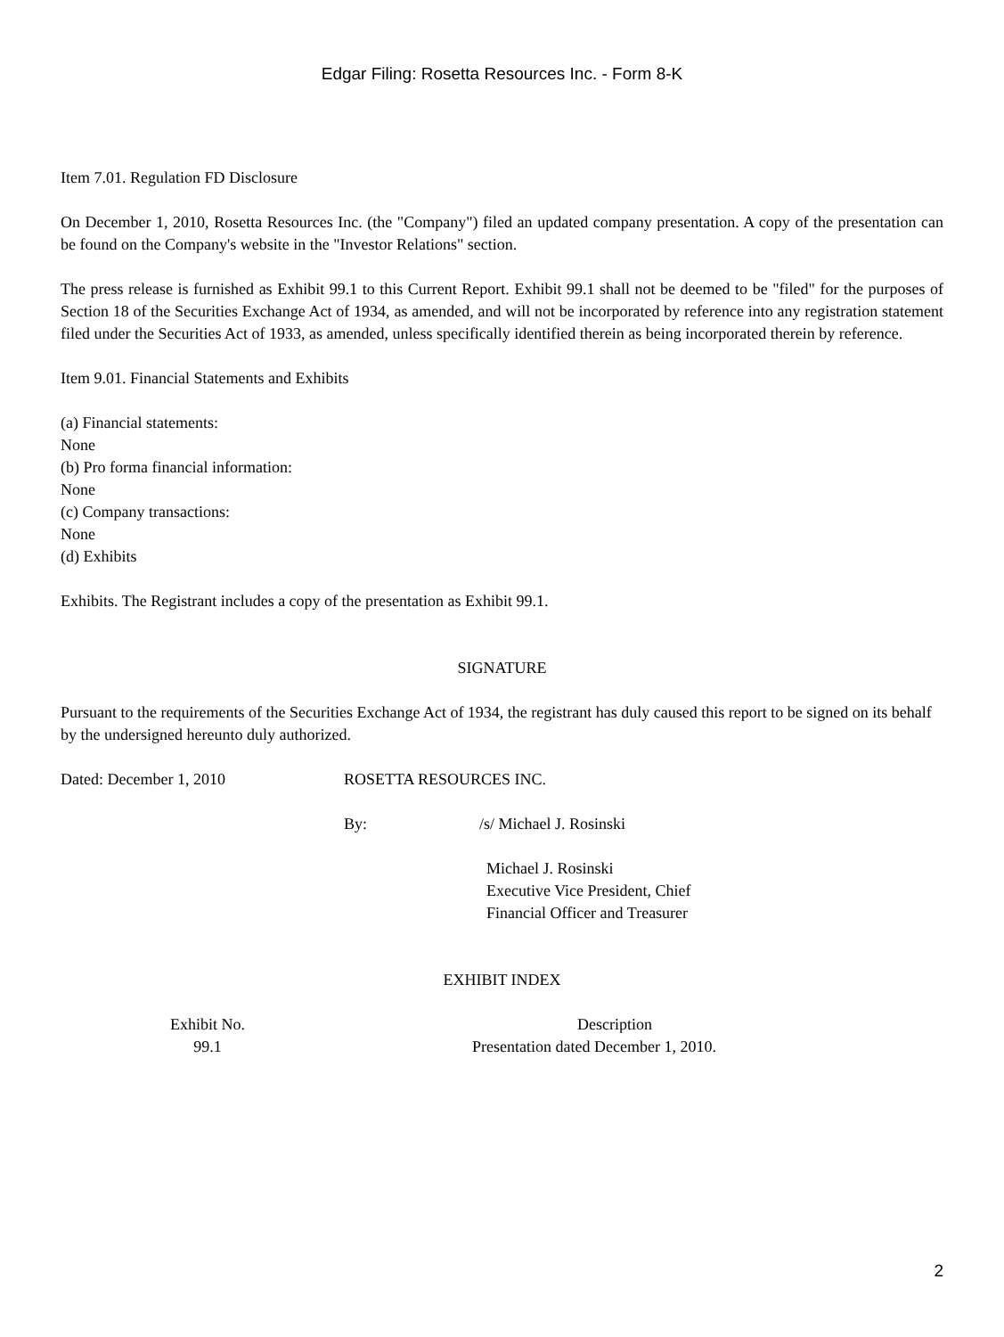Edgar Filing: Rosetta Resources Inc. - Form 8-K
Item 7.01. Regulation FD Disclosure
On December 1, 2010, Rosetta Resources Inc. (the "Company") filed an updated company presentation. A copy of the presentation can be found on the Company's website in the "Investor Relations" section.
The press release is furnished as Exhibit 99.1 to this Current Report. Exhibit 99.1 shall not be deemed to be "filed" for the purposes of Section 18 of the Securities Exchange Act of 1934, as amended, and will not be incorporated by reference into any registration statement filed under the Securities Act of 1933, as amended, unless specifically identified therein as being incorporated therein by reference.
Item 9.01. Financial Statements and Exhibits
(a) Financial statements:
None
(b) Pro forma financial information:
None
(c) Company transactions:
None
(d) Exhibits
Exhibits. The Registrant includes a copy of the presentation as Exhibit 99.1.
SIGNATURE
Pursuant to the requirements of the Securities Exchange Act of 1934, the registrant has duly caused this report to be signed on its behalf by the undersigned hereunto duly authorized.
| Dated: December 1, 2010 | ROSETTA RESOURCES INC. | |
| | By: | /s/ Michael J. Rosinski |
| | | Michael J. Rosinski Executive Vice President, Chief Financial Officer and Treasurer |
EXHIBIT INDEX
| Exhibit No. | Description |
| --- | --- |
| 99.1 | Presentation dated December 1, 2010. |
2